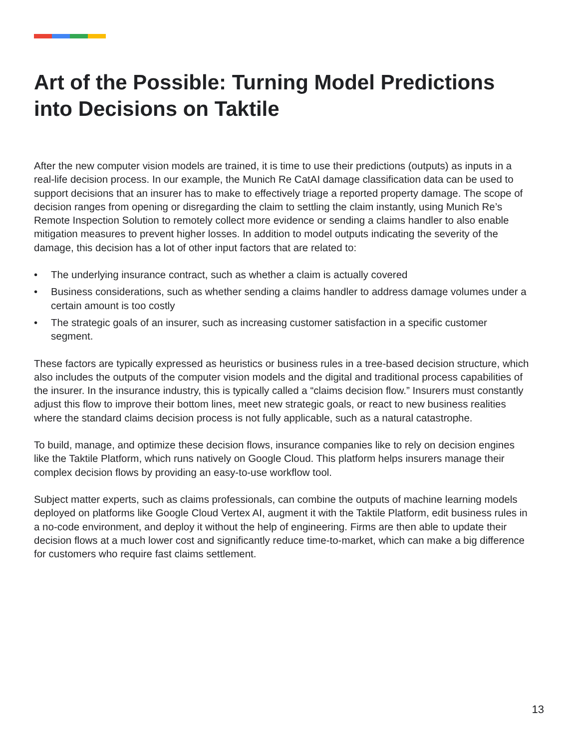Art of the Possible: Turning Model Predictions into Decisions on Taktile
After the new computer vision models are trained, it is time to use their predictions (outputs) as inputs in a real-life decision process. In our example, the Munich Re CatAI damage classification data can be used to support decisions that an insurer has to make to effectively triage a reported property damage. The scope of decision ranges from opening or disregarding the claim to settling the claim instantly, using Munich Re’s Remote Inspection Solution to remotely collect more evidence or sending a claims handler to also enable mitigation measures to prevent higher losses. In addition to model outputs indicating the severity of the damage, this decision has a lot of other input factors that are related to:
• The underlying insurance contract, such as whether a claim is actually covered
• Business considerations, such as whether sending a claims handler to address damage volumes under a certain amount is too costly
• The strategic goals of an insurer, such as increasing customer satisfaction in a specific customer segment.
These factors are typically expressed as heuristics or business rules in a tree-based decision structure, which also includes the outputs of the computer vision models and the digital and traditional process capabilities of the insurer. In the insurance industry, this is typically called a “claims decision flow.” Insurers must constantly adjust this flow to improve their bottom lines, meet new strategic goals, or react to new business realities where the standard claims decision process is not fully applicable, such as a natural catastrophe.
To build, manage, and optimize these decision flows, insurance companies like to rely on decision engines like the Taktile Platform, which runs natively on Google Cloud. This platform helps insurers manage their complex decision flows by providing an easy-to-use workflow tool.
Subject matter experts, such as claims professionals, can combine the outputs of machine learning models deployed on platforms like Google Cloud Vertex AI, augment it with the Taktile Platform, edit business rules in a no-code environment, and deploy it without the help of engineering. Firms are then able to update their decision flows at a much lower cost and significantly reduce time-to-market, which can make a big difference for customers who require fast claims settlement.
13